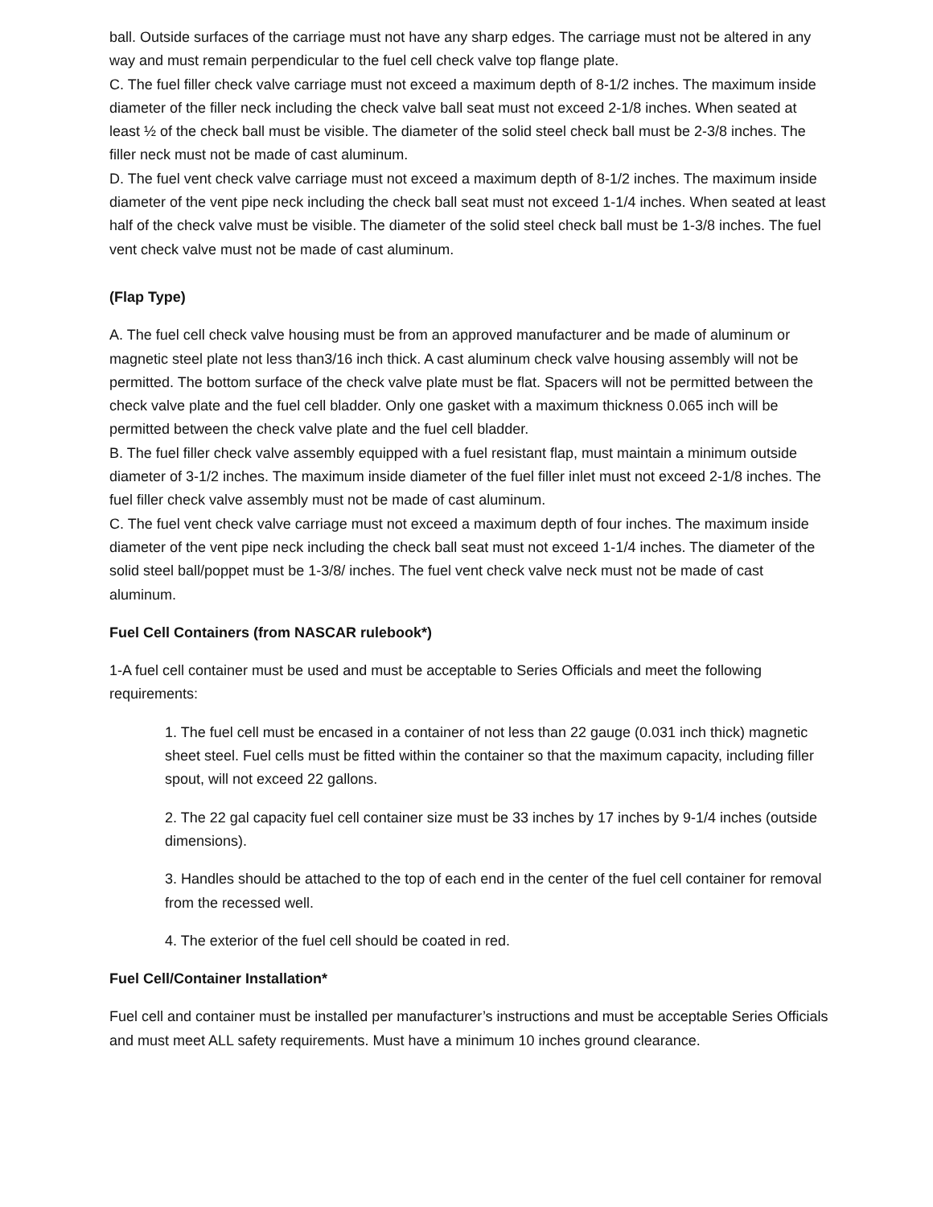ball. Outside surfaces of the carriage must not have any sharp edges. The carriage must not be altered in any way and must remain perpendicular to the fuel cell check valve top flange plate.
C. The fuel filler check valve carriage must not exceed a maximum depth of 8-1/2 inches. The maximum inside diameter of the filler neck including the check valve ball seat must not exceed 2-1/8 inches. When seated at least ½ of the check ball must be visible. The diameter of the solid steel check ball must be 2-3/8 inches. The filler neck must not be made of cast aluminum.
D. The fuel vent check valve carriage must not exceed a maximum depth of 8-1/2 inches. The maximum inside diameter of the vent pipe neck including the check ball seat must not exceed 1-1/4 inches. When seated at least half of the check valve must be visible. The diameter of the solid steel check ball must be 1-3/8 inches. The fuel vent check valve must not be made of cast aluminum.
(Flap Type)
A. The fuel cell check valve housing must be from an approved manufacturer and be made of aluminum or magnetic steel plate not less than3/16 inch thick. A cast aluminum check valve housing assembly will not be permitted. The bottom surface of the check valve plate must be flat. Spacers will not be permitted between the check valve plate and the fuel cell bladder. Only one gasket with a maximum thickness 0.065 inch will be permitted between the check valve plate and the fuel cell bladder.
B. The fuel filler check valve assembly equipped with a fuel resistant flap, must maintain a minimum outside diameter of 3-1/2 inches. The maximum inside diameter of the fuel filler inlet must not exceed 2-1/8 inches. The fuel filler check valve assembly must not be made of cast aluminum.
C. The fuel vent check valve carriage must not exceed a maximum depth of four inches. The maximum inside diameter of the vent pipe neck including the check ball seat must not exceed 1-1/4 inches. The diameter of the solid steel ball/poppet must be 1-3/8/ inches. The fuel vent check valve neck must not be made of cast aluminum.
Fuel Cell Containers (from NASCAR rulebook*)
1-A fuel cell container must be used and must be acceptable to Series Officials and meet the following requirements:
1. The fuel cell must be encased in a container of not less than 22 gauge (0.031 inch thick) magnetic sheet steel. Fuel cells must be fitted within the container so that the maximum capacity, including filler spout, will not exceed 22 gallons.
2. The 22 gal capacity fuel cell container size must be 33 inches by 17 inches by 9-1/4 inches (outside dimensions).
3. Handles should be attached to the top of each end in the center of the fuel cell container for removal from the recessed well.
4. The exterior of the fuel cell should be coated in red.
Fuel Cell/Container Installation*
Fuel cell and container must be installed per manufacturer’s instructions and must be acceptable Series Officials and must meet ALL safety requirements. Must have a minimum 10 inches ground clearance.